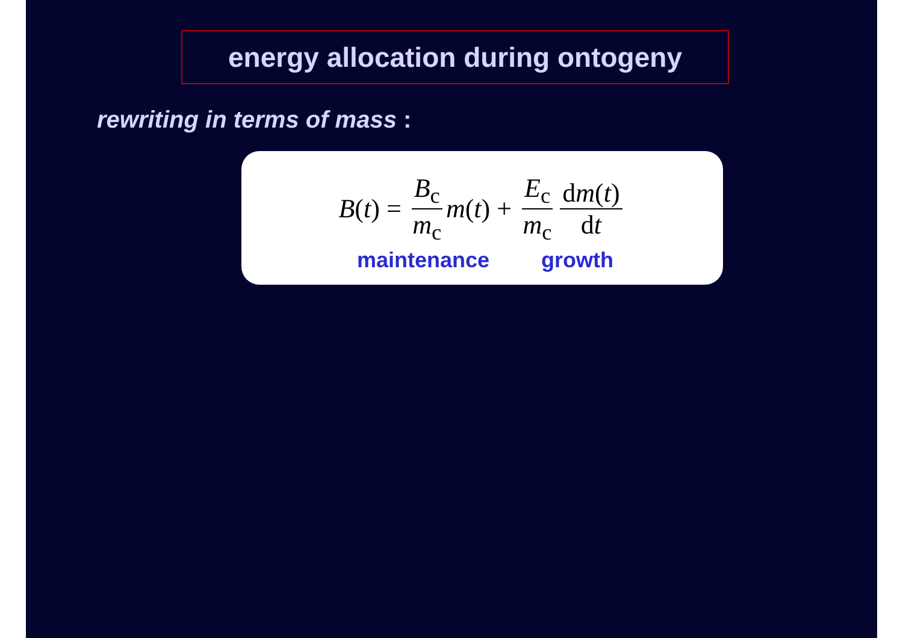energy allocation during ontogeny
rewriting in terms of mass :
B (t) = B<sub>c</sub> m<sub>c</sub> m (t) + E<sub>c</sub> m<sub>c</sub> dm(t) dt
maintenance growth